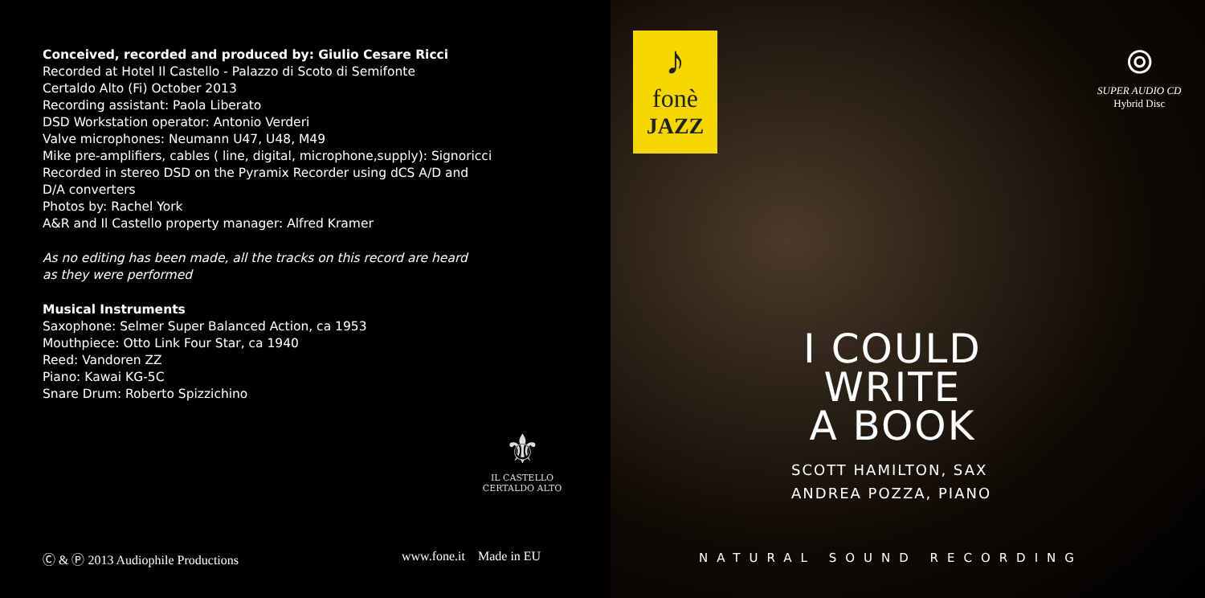Conceived, recorded and produced by: Giulio Cesare Ricci
Recorded at Hotel Il Castello - Palazzo di Scoto di Semifonte
Certaldo Alto (Fi) October 2013
Recording assistant: Paola Liberato
DSD Workstation operator: Antonio Verderi
Valve microphones: Neumann U47, U48, M49
Mike pre-amplifiers, cables ( line, digital, microphone,supply): Signoricci
Recorded in stereo DSD on the Pyramix Recorder using dCS A/D and
D/A converters
Photos by: Rachel York
A&R and Il Castello property manager: Alfred Kramer
As no editing has been made, all the tracks on this record are heard
as they were performed
Musical Instruments
Saxophone: Selmer Super Balanced Action, ca 1953
Mouthpiece: Otto Link Four Star, ca 1940
Reed: Vandoren ZZ
Piano: Kawai KG-5C
Snare Drum: Roberto Spizzichino
⚜
IL CASTELLO
CERTALDO ALTO
Ⓒ & Ⓟ 2013 Audiophile Productions
www.fone.it Made in EU
♪
fonè
JAZZ
⦾
SUPER AUDIO CD
Hybrid Disc
I COULD
WRITE
A BOOK
SCOTT HAMILTON, SAX
ANDREA POZZA, PIANO
NATURAL SOUND RECORDING